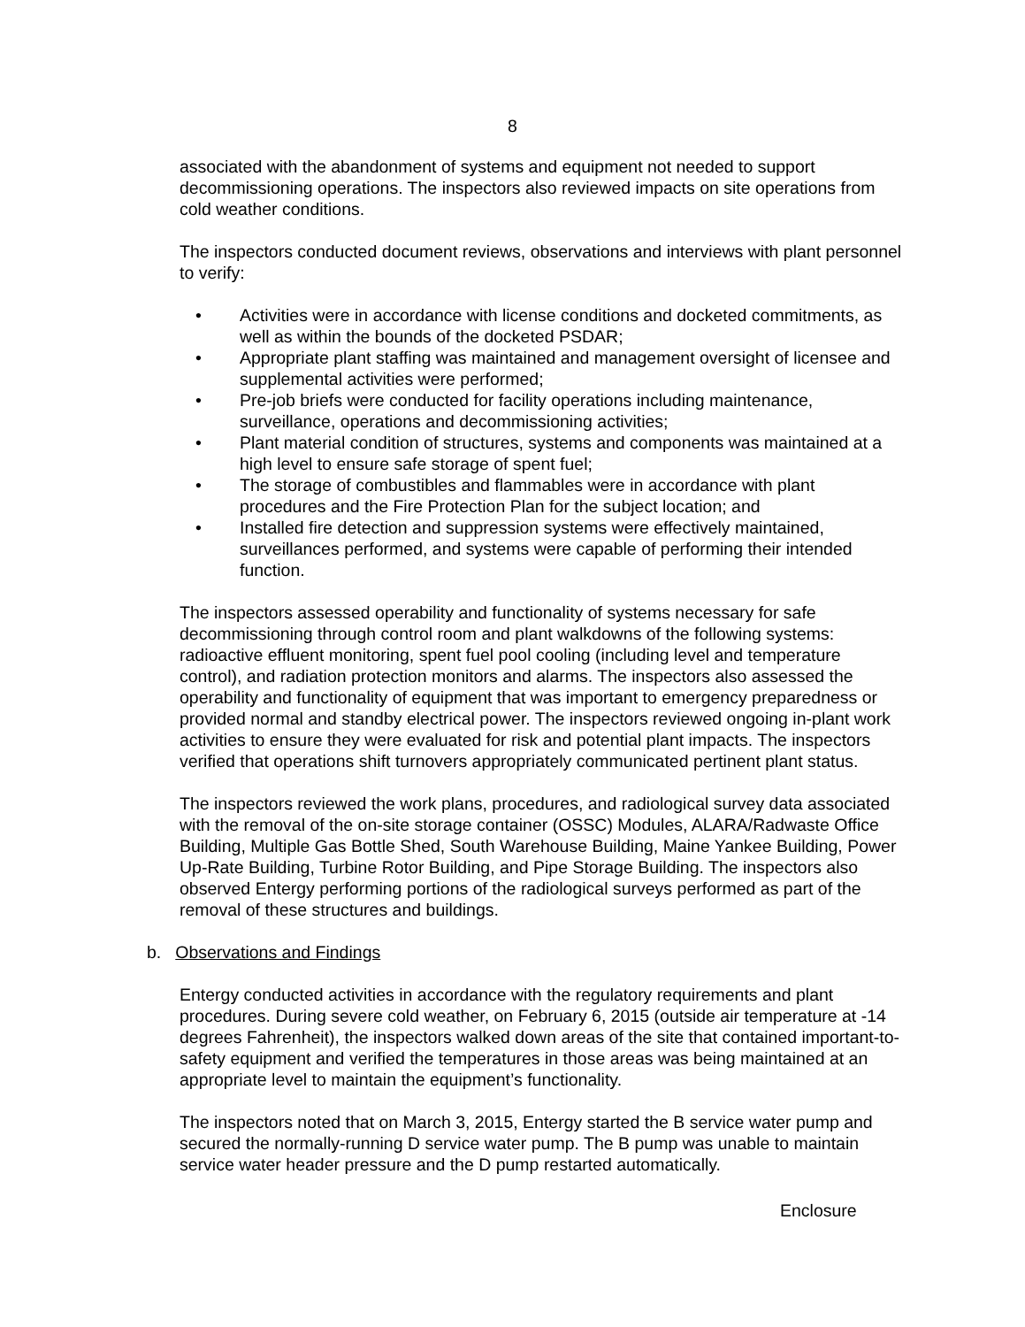8
associated with the abandonment of systems and equipment not needed to support decommissioning operations. The inspectors also reviewed impacts on site operations from cold weather conditions.
The inspectors conducted document reviews, observations and interviews with plant personnel to verify:
• Activities were in accordance with license conditions and docketed commitments, as well as within the bounds of the docketed PSDAR;
• Appropriate plant staffing was maintained and management oversight of licensee and supplemental activities were performed;
• Pre-job briefs were conducted for facility operations including maintenance, surveillance, operations and decommissioning activities;
• Plant material condition of structures, systems and components was maintained at a high level to ensure safe storage of spent fuel;
• The storage of combustibles and flammables were in accordance with plant procedures and the Fire Protection Plan for the subject location; and
• Installed fire detection and suppression systems were effectively maintained, surveillances performed, and systems were capable of performing their intended function.
The inspectors assessed operability and functionality of systems necessary for safe decommissioning through control room and plant walkdowns of the following systems: radioactive effluent monitoring, spent fuel pool cooling (including level and temperature control), and radiation protection monitors and alarms. The inspectors also assessed the operability and functionality of equipment that was important to emergency preparedness or provided normal and standby electrical power. The inspectors reviewed ongoing in-plant work activities to ensure they were evaluated for risk and potential plant impacts. The inspectors verified that operations shift turnovers appropriately communicated pertinent plant status.
The inspectors reviewed the work plans, procedures, and radiological survey data associated with the removal of the on-site storage container (OSSC) Modules, ALARA/Radwaste Office Building, Multiple Gas Bottle Shed, South Warehouse Building, Maine Yankee Building, Power Up-Rate Building, Turbine Rotor Building, and Pipe Storage Building. The inspectors also observed Entergy performing portions of the radiological surveys performed as part of the removal of these structures and buildings.
b. Observations and Findings
Entergy conducted activities in accordance with the regulatory requirements and plant procedures. During severe cold weather, on February 6, 2015 (outside air temperature at -14 degrees Fahrenheit), the inspectors walked down areas of the site that contained important-to-safety equipment and verified the temperatures in those areas was being maintained at an appropriate level to maintain the equipment’s functionality.
The inspectors noted that on March 3, 2015, Entergy started the B service water pump and secured the normally-running D service water pump. The B pump was unable to maintain service water header pressure and the D pump restarted automatically.
Enclosure